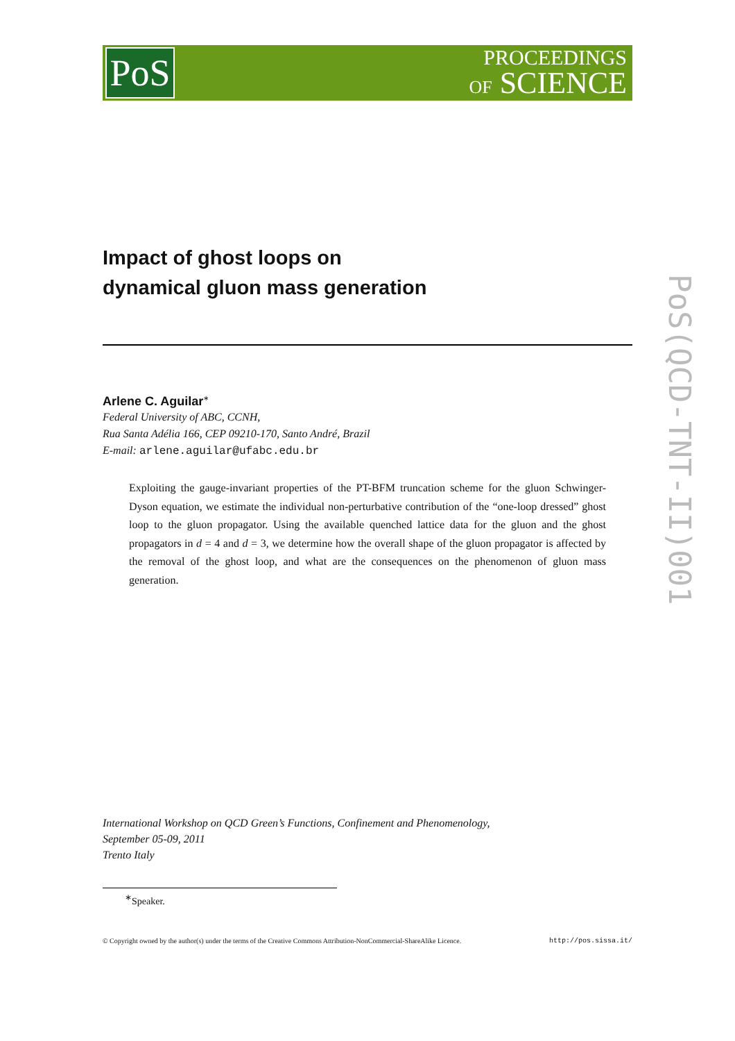PoS
PROCEEDINGS
OF SCIENCE
PoS(QCD-TNT-II)001
Impact of ghost loops on
dynamical gluon mass generation
Arlene C. Aguilar<sup>∗</sup>
Federal University of ABC, CCNH,
Rua Santa Adélia 166, CEP 09210-170, Santo André, Brazil
E-mail: arlene.aguilar@ufabc.edu.br
Exploiting the gauge-invariant properties of the PT-BFM truncation scheme for the gluon Schwinger-Dyson equation, we estimate the individual non-perturbative contribution of the “one-loop dressed” ghost loop to the gluon propagator. Using the available quenched lattice data for the gluon and the ghost propagators in d = 4 and d = 3, we determine how the overall shape of the gluon propagator is affected by the removal of the ghost loop, and what are the consequences on the phenomenon of gluon mass generation.
International Workshop on QCD Green’s Functions, Confinement and Phenomenology,
September 05-09, 2011
Trento Italy
<sup>∗</sup>Speaker.
© Copyright owned by the author(s) under the terms of the Creative Commons Attribution-NonCommercial-ShareAlike Licence. http://pos.sissa.it/